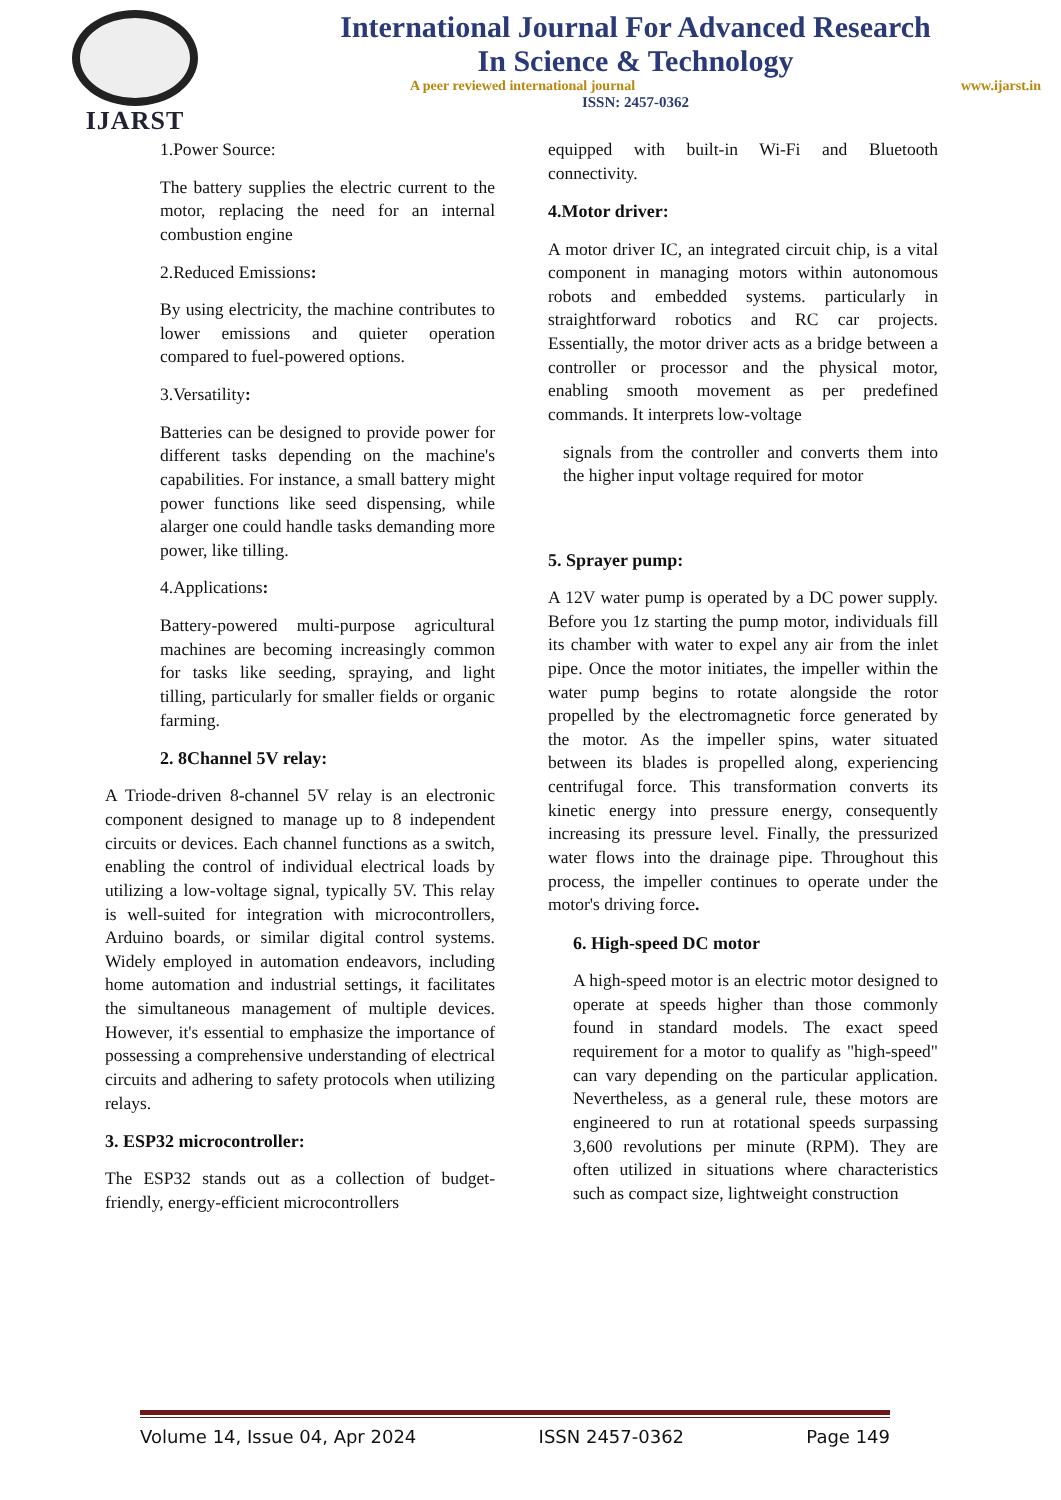IJARST
International Journal For Advanced Research
In Science & Technology
A peer reviewed international journal www.ijarst.in
ISSN: 2457-0362
1.Power Source:
The battery supplies the electric current to the motor, replacing the need for an internal combustion engine
2.Reduced Emissions:
By using electricity, the machine contributes to lower emissions and quieter operation compared to fuel-powered options.
3.Versatility:
Batteries can be designed to provide power for different tasks depending on the machine's capabilities. For instance, a small battery might power functions like seed dispensing, while alarger one could handle tasks demanding more power, like tilling.
4.Applications:
Battery-powered multi-purpose agricultural machines are becoming increasingly common for tasks like seeding, spraying, and light tilling, particularly for smaller fields or organic farming.
2. 8Channel 5V relay:
A Triode-driven 8-channel 5V relay is an electronic component designed to manage up to 8 independent circuits or devices. Each channel functions as a switch, enabling the control of individual electrical loads by utilizing a low-voltage signal, typically 5V. This relay is well-suited for integration with microcontrollers, Arduino boards, or similar digital control systems. Widely employed in automation endeavors, including home automation and industrial settings, it facilitates the simultaneous management of multiple devices. However, it's essential to emphasize the importance of possessing a comprehensive understanding of electrical circuits and adhering to safety protocols when utilizing relays.
3. ESP32 microcontroller:
The ESP32 stands out as a collection of budget-friendly, energy-efficient microcontrollers
equipped with built-in Wi-Fi and Bluetooth connectivity.
4.Motor driver:
A motor driver IC, an integrated circuit chip, is a vital component in managing motors within autonomous robots and embedded systems. particularly in straightforward robotics and RC car projects. Essentially, the motor driver acts as a bridge between a controller or processor and the physical motor, enabling smooth movement as per predefined commands. It interprets low-voltage
signals from the controller and converts them into the higher input voltage required for motor
5. Sprayer pump:
A 12V water pump is operated by a DC power supply. Before you 1z starting the pump motor, individuals fill its chamber with water to expel any air from the inlet pipe. Once the motor initiates, the impeller within the water pump begins to rotate alongside the rotor propelled by the electromagnetic force generated by the motor. As the impeller spins, water situated between its blades is propelled along, experiencing centrifugal force. This transformation converts its kinetic energy into pressure energy, consequently increasing its pressure level. Finally, the pressurized water flows into the drainage pipe. Throughout this process, the impeller continues to operate under the motor's driving force.
6. High-speed DC motor
A high-speed motor is an electric motor designed to operate at speeds higher than those commonly found in standard models. The exact speed requirement for a motor to qualify as "high-speed" can vary depending on the particular application. Nevertheless, as a general rule, these motors are engineered to run at rotational speeds surpassing 3,600 revolutions per minute (RPM). They are often utilized in situations where characteristics such as compact size, lightweight construction
Volume 14, Issue 04, Apr 2024 ISSN 2457-0362 Page 149